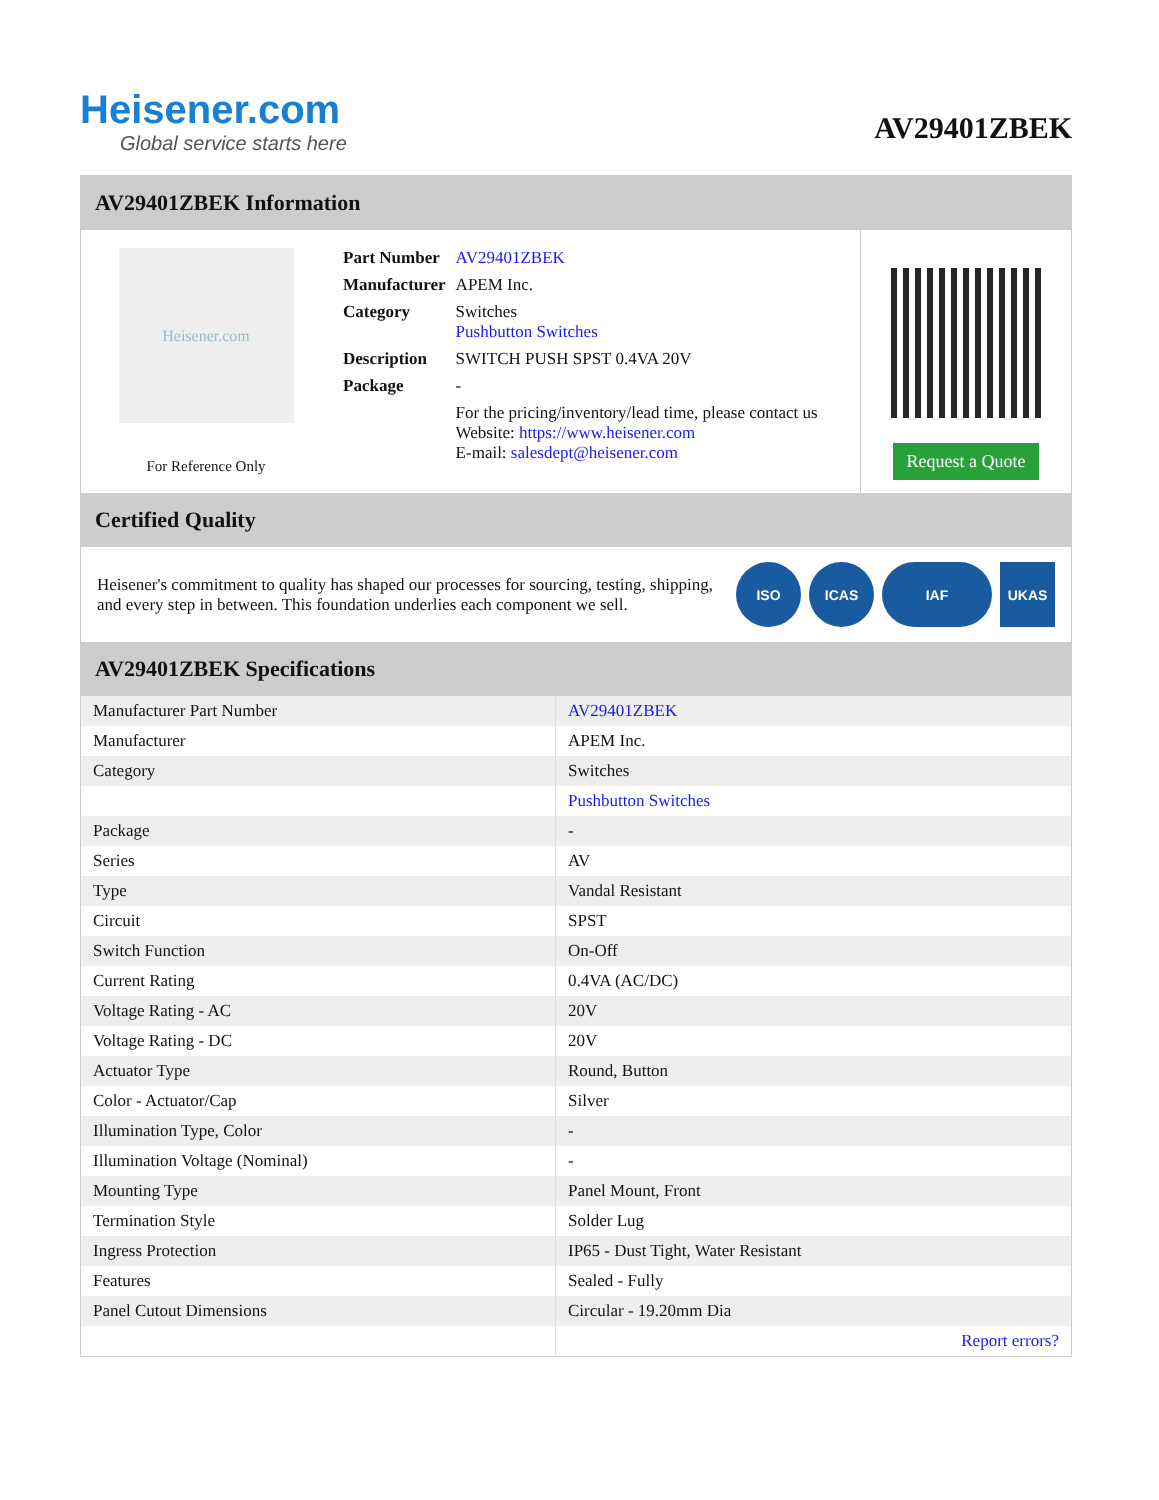Heisener.com
Global service starts here
AV29401ZBEK
AV29401ZBEK Information
Heisener.com
For Reference Only
| Part Number | AV29401ZBEK |
| Manufacturer | APEM Inc. |
| Category | Switches Pushbutton Switches |
| Description | SWITCH PUSH SPST 0.4VA 20V |
| Package | - |
| | For the pricing/inventory/lead time, please contact us Website: https://www.heisener.com E-mail: salesdept@heisener.com |
Request a Quote
Certified Quality
Heisener's commitment to quality has shaped our processes for sourcing, testing, shipping, and every step in between. This foundation underlies each component we sell.
ISO ICAS IAF UKAS
AV29401ZBEK Specifications
| Manufacturer Part Number | AV29401ZBEK |
| Manufacturer | APEM Inc. |
| Category | Switches |
| | Pushbutton Switches |
| Package | - |
| Series | AV |
| Type | Vandal Resistant |
| Circuit | SPST |
| Switch Function | On-Off |
| Current Rating | 0.4VA (AC/DC) |
| Voltage Rating - AC | 20V |
| Voltage Rating - DC | 20V |
| Actuator Type | Round, Button |
| Color - Actuator/Cap | Silver |
| Illumination Type, Color | - |
| Illumination Voltage (Nominal) | - |
| Mounting Type | Panel Mount, Front |
| Termination Style | Solder Lug |
| Ingress Protection | IP65 - Dust Tight, Water Resistant |
| Features | Sealed - Fully |
| Panel Cutout Dimensions | Circular - 19.20mm Dia |
| | Report errors? |